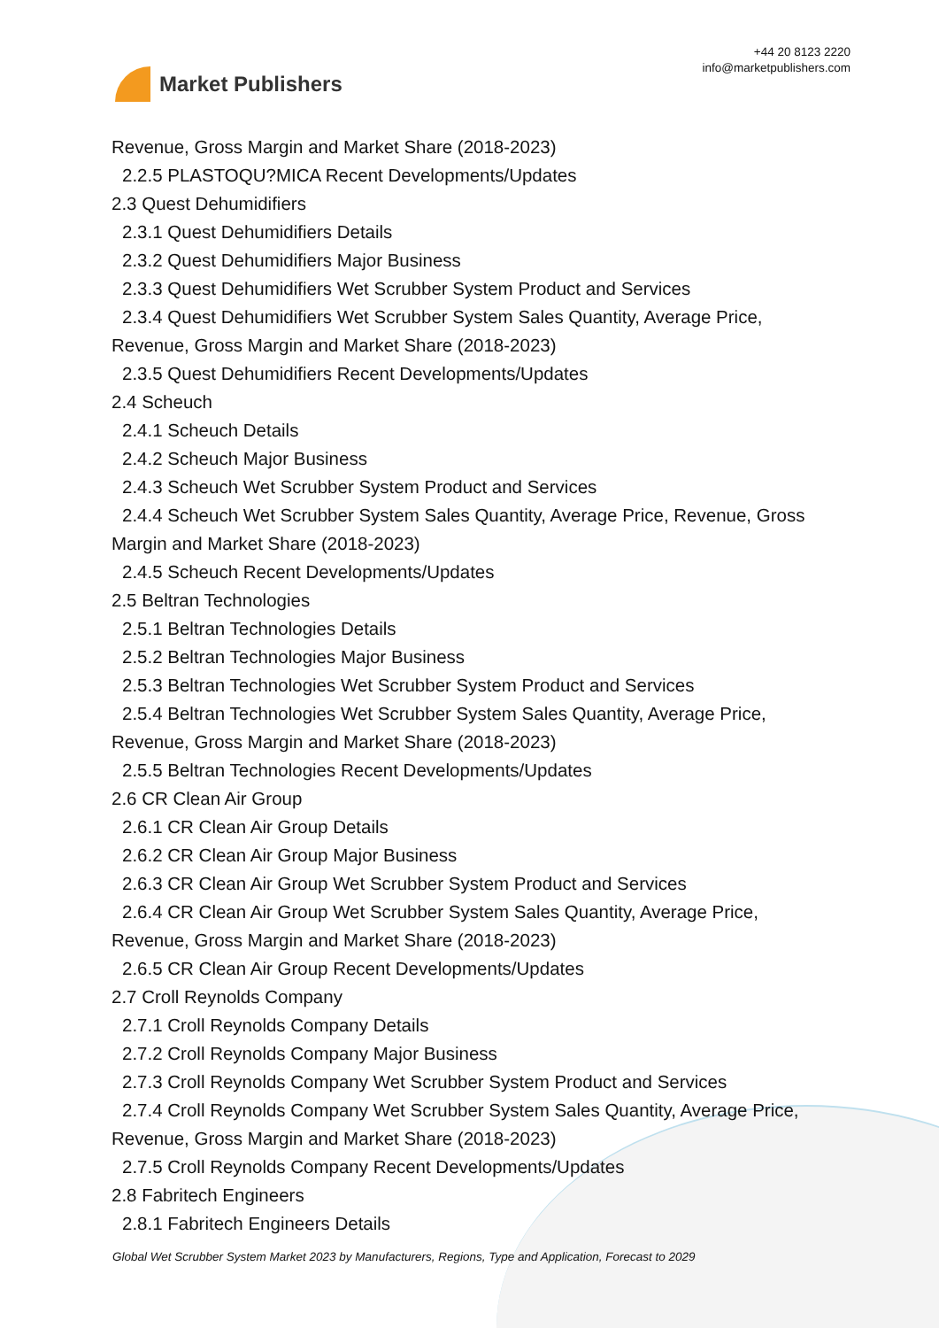Market Publishers
+44 20 8123 2220
info@marketpublishers.com
Revenue, Gross Margin and Market Share (2018-2023)
2.2.5 PLASTOQU?MICA Recent Developments/Updates
2.3 Quest Dehumidifiers
2.3.1 Quest Dehumidifiers Details
2.3.2 Quest Dehumidifiers Major Business
2.3.3 Quest Dehumidifiers Wet Scrubber System Product and Services
2.3.4 Quest Dehumidifiers Wet Scrubber System Sales Quantity, Average Price,
Revenue, Gross Margin and Market Share (2018-2023)
2.3.5 Quest Dehumidifiers Recent Developments/Updates
2.4 Scheuch
2.4.1 Scheuch Details
2.4.2 Scheuch Major Business
2.4.3 Scheuch Wet Scrubber System Product and Services
2.4.4 Scheuch Wet Scrubber System Sales Quantity, Average Price, Revenue, Gross
Margin and Market Share (2018-2023)
2.4.5 Scheuch Recent Developments/Updates
2.5 Beltran Technologies
2.5.1 Beltran Technologies Details
2.5.2 Beltran Technologies Major Business
2.5.3 Beltran Technologies Wet Scrubber System Product and Services
2.5.4 Beltran Technologies Wet Scrubber System Sales Quantity, Average Price,
Revenue, Gross Margin and Market Share (2018-2023)
2.5.5 Beltran Technologies Recent Developments/Updates
2.6 CR Clean Air Group
2.6.1 CR Clean Air Group Details
2.6.2 CR Clean Air Group Major Business
2.6.3 CR Clean Air Group Wet Scrubber System Product and Services
2.6.4 CR Clean Air Group Wet Scrubber System Sales Quantity, Average Price,
Revenue, Gross Margin and Market Share (2018-2023)
2.6.5 CR Clean Air Group Recent Developments/Updates
2.7 Croll Reynolds Company
2.7.1 Croll Reynolds Company Details
2.7.2 Croll Reynolds Company Major Business
2.7.3 Croll Reynolds Company Wet Scrubber System Product and Services
2.7.4 Croll Reynolds Company Wet Scrubber System Sales Quantity, Average Price,
Revenue, Gross Margin and Market Share (2018-2023)
2.7.5 Croll Reynolds Company Recent Developments/Updates
2.8 Fabritech Engineers
2.8.1 Fabritech Engineers Details
Global Wet Scrubber System Market 2023 by Manufacturers, Regions, Type and Application, Forecast to 2029